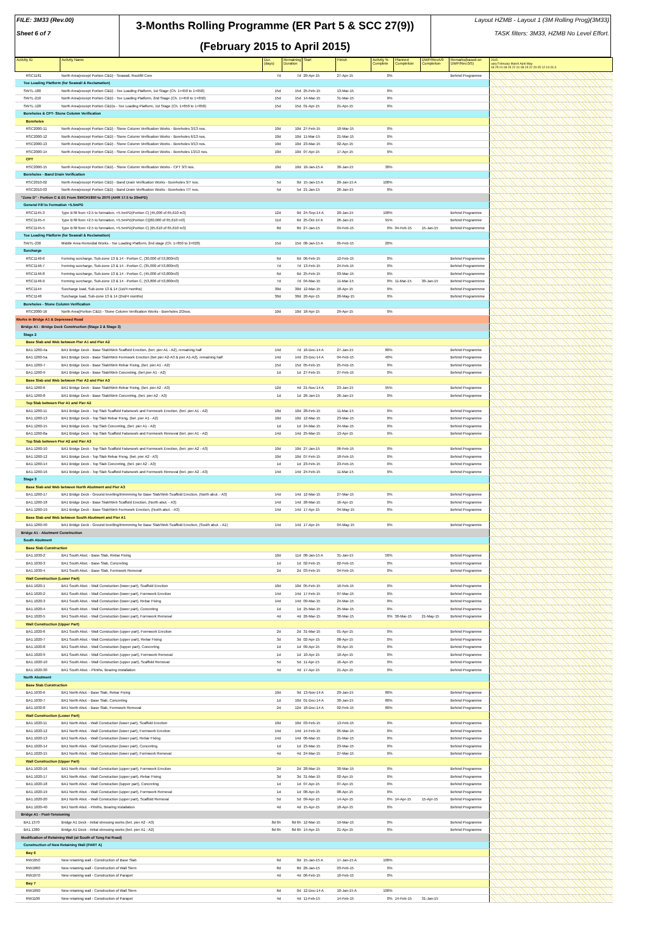FILE: 3M33 (Rev.00)
Sheet 6 of 7
3-Months Rolling Programme (ER Part 5 & SCC 27(9))
(February 2015 to April 2015)
Layout HZMB - Layout 1 (3M Rolling Prog)(3M33)
TASK filters: 3M33, HZMB No Level Effort.
| Activity ID | Activity Name | Dur. (days) | Remaining Duration | Start | Finish | Activity % Complete | Planned Completion | DWP/RevA/9 Completion | Remarks(based on DWP/Rev.0/5) | 2015 uary February March April May 18 25 01 08 15 22 01 08 15 22 29 05 12 19 26 3 |
| --- | --- | --- | --- | --- | --- | --- | --- | --- | --- | --- |
| RSC1181 | North Area(except Portion C&D) - Seawall, Rockfill Core | 7d | 7d | 20-Apr-15 | 27-Apr-15 | 0% | | | Behind Programme | |
| Toe Loading Platform (for Seawall & Reclamation) | | | | | | | | | | |
| SWTL-180 | North Area(except Portion C&D) - Toe Loading Platform, 1st Stage (Ch. 1+450 to 1+650) | 15d | 15d | 25-Feb-15 | 13-Mar-15 | 0% | | | | |
| SWTL-210 | North Area(except Portion C&D) - Toe Loading Platform, 2nd Stage (Ch. 1+450 to 1+650) | 15d | 15d | 14-Mar-15 | 31-Mar-15 | 0% | | | | |
| SWTL-120 | North Area(except Portion C&D)s - Toe Loading Platform, 1st Stage (Ch. 1+650 to 1+850) | 15d | 15d | 01-Apr-15 | 21-Apr-15 | 0% | | | | |
| Boreholes & CPT- Stone Column Verification | | | | | | | | | | |
| Boreholes | | | | | | | | | | |
| RSC2000-11 | North Area(except Portion C&D) - Stone Column Verification Works - Boreholes 3/13 nos. | 10d | 10d | 27-Feb-15 | 10-Mar-15 | 0% | | | | |
| RSC2000-12 | North Area(except Portion C&D) - Stone Column Verification Works - Boreholes 6/13 nos. | 10d | 10d | 11-Mar-15 | 21-Mar-15 | 0% | | | | |
| RSC2000-13 | North Area(except Portion C&D) - Stone Column Verification Works - Boreholes 9/13 nos. | 10d | 10d | 23-Mar-15 | 02-Apr-15 | 0% | | | | |
| RSC2000-14 | North Area(except Portion C&D) - Stone Column Verification Works - Boreholes 13/13 nos. | 10d | 10d | 07-Apr-15 | 17-Apr-15 | 0% | | | | |
| CPT | | | | | | | | | | |
| RSC2000-15 | North Area(except Portion C&D) - Stone Column Verification Works - CPT 3/3 nos. | 10d | 10d | 10-Jan-15 A | 30-Jan-15 | 30% | | | | |
| Boreholes - Band Drain Verification | | | | | | | | | | |
| RSC2010-02 | North Area(except Portion C&D) - Band Drain Verification Works - Boreholes 3/7 nos. | 5d | 0d | 15-Jan-15 A | 20-Jan-15 A | 100% | | | | |
| RSC2010-03 | North Area(except Portion C&D) - Band Drain Verification Works - Boreholes 7/7 nos. | 5d | 5d | 21-Jan-15 | 26-Jan-15 | 0% | | | | |
| "Zone D" - Portion C & D1 From SWCH1850 to 2070 (AHR 17.5 to 20mPD) | | | | | | | | | | |
| General Fill to Formation +5.5mPD | | | | | | | | | | |
| RSC1145-3 | Type B fill from +2.5 to formation, +5.5mPD(Portion C) [45,000 of 65,610 m3] | 12d | 0d | 24-Sep-14 A | 20-Jan-15 | 100% | | | Behind Programme | |
| RSC1145-4 | Type B fill from +2.5 to formation, +5.5mPD(Portion C)[60,000 of 65,610 m3] | 11d | 6d | 25-Oct-14 A | 26-Jan-15 | 91% | | | Behind Programme | |
| RSC1145-5 | Type B fill from +2.5 to formation, +5.5mPD(Portion C) [65,610 of 65,610 m3] | 8d | 8d | 27-Jan-15 | 04-Feb-15 | 0% | 04-Feb-15 | 15-Jan-15 | Behind Programmme | |
| Toe Loading Platform (for Seawall & Reclamation) | | | | | | | | | | |
| SWTL-230 | Middle Area Remedial Works - Toe Loading Platform, 2nd stage (Ch. 1+850 to 2+020) | 15d | 15d | 08-Jan-15 A | 05-Feb-15 | 20% | | | | |
| Surcharge | | | | | | | | | | |
| RSC1146-6 | Forming surcharge, Sub-zone 13 & 14 - Portion C, (30,000 of 53,800m3) | 6d | 6d | 06-Feb-15 | 12-Feb-15 | 0% | | | Behind Programmme | |
| RSC1146-7 | Forming surcharge, Sub-zone 13 & 14 - Portion C, (35,000 of 53,800m3) | 7d | 7d | 13-Feb-15 | 24-Feb-15 | 0% | | | Behind Programmme | |
| RSC1146-8 | Forming surcharge, Sub-zone 13 & 14 - Portion C, (45,000 of 53,800m3) | 6d | 6d | 25-Feb-15 | 03-Mar-15 | 0% | | | Behind Programmme | |
| RSC1146-9 | Forming surcharge, Sub-zone 13 & 14 - Portion C, (53,800 of 53,800m3) | 7d | 7d | 04-Mar-15 | 11-Mar-15 | 0% | 11-Mar-15 | 30-Jan-15 | Behind Programmme | |
| RSC1144 | Surcharge load, Sub-zone 13 & 14 (1st/4 months) | 30d | 30d | 12-Mar-15 | 18-Apr-15 | 0% | | | Behind Programmme | |
| RSC1148 | Surcharge load, Sub-zone 13 & 14 (2nd/4 months) | 30d | 30d | 20-Apr-15 | 26-May-15 | 0% | | | Behind Programmme | |
| Boreholes - Stone Column Verification | | | | | | | | | | |
| RSC2000-16 | North Area(Portion C&D) - Stone Column Verification Works - Boreholes 2/2nos. | 10d | 10d | 18-Apr-15 | 29-Apr-15 | 0% | | | | |
| Works in Bridge A1 & Depressed Road | | | | | | | | | | |
| Bridge A1 - Bridge Deck Construction (Stage 2 & Stage 3) | | | | | | | | | | |
| Stage 2 | | | | | | | | | | |
| Base Slab and Web between Pier A1 and Pier A2 | | | | | | | | | | |
| BA1.1260-4a | BA1 Bridge Deck - Base Slab/Web Scaffold Erection, (bet. pier A1 - A2), remaining half | 14d | 7d | 16-Dec-14 A | 27-Jan-15 | 80% | | | Behind Programme | |
| BA1.1260-5a | BA1 Bridge Deck - Base Slab/Web Formwork Erection (bet pier A2-A3 & pier A1-A2), remaining half | 14d | 14d | 23-Dec-14 A | 04-Feb-15 | 40% | | | Behind Programme | |
| BA1.1260-7 | BA1 Bridge Deck - Base Slab/Web Rebar Fixing, (bet. pier A1 - A2) | 15d | 15d | 05-Feb-15 | 25-Feb-15 | 0% | | | Behind Programme | |
| BA1.1260-9 | BA1 Bridge Deck - Base Slab/Web Concreting, (bet pier A1 - A2) | 1d | 1d | 27-Feb-15 | 27-Feb-15 | 0% | | | Behind Programme | |
| Base Slab and Web between Pier A2 and Pier A3 | | | | | | | | | | |
| BA1.1260-6 | BA1 Bridge Deck - Base Slab/Web Rebar Fixing, (bet. pier A2 - A3) | 12d | 4d | 21-Nov-14 A | 23-Jan-15 | 95% | | | Behind Programme | |
| BA1.1260-8 | BA1 Bridge Deck - Base Slab/Web Concreting, (bet. pier A2 - A3) | 1d | 1d | 26-Jan-15 | 26-Jan-15 | 0% | | | Behind Programme | |
| Top Slab between Pier A1 and Pier A2 | | | | | | | | | | |
| BA1.1260-11 | BA1 Bridge Deck - Top Slab Scaffold Falsework and Formwork Erection, (bet. pier A1 - A2) | 10d | 10d | 28-Feb-15 | 11-Mar-15 | 0% | | | Behind Programme | |
| BA1.1260-13 | BA1 Bridge Deck - Top Slab Rebar Fixng, (bet. pier A1 - A2) | 10d | 10d | 12-Mar-15 | 23-Mar-15 | 0% | | | Behind Programme | |
| BA1.1260-15 | BA1 Bridge Deck - Top Slab Concreting, (bet. pier A1 - A2) | 1d | 1d | 24-Mar-15 | 24-Mar-15 | 0% | | | Behind Programme | |
| BA1.1260-8a | BA1 Bridge Deck - Top Slab Scaffold Falsework and Formwork Removal (bet. pier A1 - A2) | 14d | 14d | 25-Mar-15 | 13-Apr-15 | 0% | | | Behind Programme | |
| Top Slab between Pier A2 and Pier A3 | | | | | | | | | | |
| BA1.1260-10 | BA1 Bridge Deck - Top Slab Scaffold Falsework and Formwork Erection, (bet. pier A2 - A3) | 10d | 10d | 27-Jan-15 | 06-Feb-15 | 0% | | | Behind Programme | |
| BA1.1260-12 | BA1 Bridge Deck - Top Slab Rebar Fixng, (bet. pier A2 - A3) | 10d | 10d | 07-Feb-15 | 18-Feb-15 | 0% | | | Behind Programme | |
| BA1.1260-14 | BA1 Bridge Deck - Top Slab Concreting, (bet. pier A2 - A3) | 1d | 1d | 23-Feb-15 | 23-Feb-15 | 0% | | | Behind Programme | |
| BA1.1260-16 | BA1 Bridge Deck - Top Slab Scaffold Falsework and Formwork Removal (bet. pier A2 - A3) | 14d | 14d | 24-Feb-15 | 11-Mar-15 | 0% | | | Behind Programme | |
| Stage 3 | | | | | | | | | | |
| Base Slab and Web between North Abutment and Pier A3 | | | | | | | | | | |
| BA1.1260-17 | BA1 Bridge Deck - Ground levelling/trimmming for Base Slab/Web Scaffold Erection, (North abut. - A3) | 14d | 14d | 12-Mar-15 | 27-Mar-15 | 0% | | | Behind Programme | |
| BA1.1260-18 | BA1 Bridge Deck - Base Slab/Web Scaffold Erection, (North abut. - A3) | 14d | 14d | 28-Mar-15 | 16-Apr-15 | 0% | | | Behind Programme | |
| BA1.1260-19 | BA1 Bridge Deck - Base Slab/Web Formwork Erection, (North abut. - A3) | 14d | 14d | 17-Apr-15 | 04-May-15 | 0% | | | Behind Programme | |
| Base Slab and Web between South Abutment and Pier A1 | | | | | | | | | | |
| BA1.1260-40 | BA1 Bridge Deck - Ground levelling/trimmming for Base Slab/Web Scaffold Erection, (South abut. - A1) | 14d | 14d | 17-Apr-15 | 04-May-15 | 0% | | | Behind Programme | |
| Bridge A1 - Abutment Construction | | | | | | | | | | |
| South Abutment | | | | | | | | | | |
| Base Slab Construction | | | | | | | | | | |
| BA1.1030-2 | BA1 South Abut. - Base Slab, Rebar Fixing | 10d | 11d | 08-Jan-15 A | 31-Jan-15 | 50% | | | Behind Programme | |
| BA1.1030-3 | BA1 South Abut. - Base Slab, Concreting | 1d | 1d | 02-Feb-15 | 02-Feb-15 | 0% | | | Behind Programme | |
| BA1.1030-4 | BA1 South Abut. - Base Slab, Formwork Removal | 2d | 2d | 03-Feb-15 | 04-Feb-15 | 0% | | | Behind Programme | |
| Wall Construction (Lower Part) | | | | | | | | | | |
| BA1.1020-1 | BA1 South Abut. - Wall Constuction (lower part), Scaffold Erection | 10d | 10d | 05-Feb-15 | 16-Feb-15 | 0% | | | Behind Programme | |
| BA1.1020-2 | BA1 South Abut. - Wall Constuction (lower part), Formwork Erection | 14d | 14d | 17-Feb-15 | 07-Mar-15 | 0% | | | Behind Programme | |
| BA1.1020-3 | BA1 South Abut. - Wall Constuction (lower part), Rebar Fixing | 14d | 14d | 09-Mar-15 | 24-Mar-15 | 0% | | | Behind Programme | |
| BA1.1020-4 | BA1 South Abut. - Wall Constuction (lower part), Concreting | 1d | 1d | 25-Mar-15 | 25-Mar-15 | 0% | | | Behind Programme | |
| BA1.1020-5 | BA1 South Abut. - Wall Constuction (lower part), Formwork Removal | 4d | 4d | 26-Mar-15 | 30-Mar-15 | 0% | 30-Mar-15 | 21-May-15 | Behind Programme | |
| Wall Construction (Upper Part) | | | | | | | | | | |
| BA1.1020-6 | BA1 South Abut. - Wall Constuction (upper part), Formwork Erection | 2d | 2d | 31-Mar-15 | 01-Apr-15 | 0% | | | Behind Programme | |
| BA1.1020-7 | BA1 South Abut. - Wall Constuction (upper part), Rebar Fixing | 3d | 3d | 02-Apr-15 | 08-Apr-15 | 0% | | | Behind Programme | |
| BA1.1020-8 | BA1 South Abut. - Wall Constuction (lupper part), Concreting | 1d | 1d | 09-Apr-15 | 09-Apr-15 | 0% | | | Behind Programme | |
| BA1.1020-9 | BA1 South Abut. - Wall Constuction (upper part), Formwork Removal | 1d | 1d | 10-Apr-15 | 10-Apr-15 | 0% | | | Behind Programme | |
| BA1.1020-10 | BA1 South Abut. - Wall Constuction (upper part), Scaffold Removal | 5d | 5d | 11-Apr-15 | 16-Apr-15 | 0% | | | Behind Programme | |
| BA1.1020-30 | BA1 South Abut. - Plinths, Bearing installation | 4d | 4d | 17-Apr-15 | 21-Apr-15 | 0% | | | Behind Programme | |
| North Abutment | | | | | | | | | | |
| Base Slab Construction | | | | | | | | | | |
| BA1.1030-6 | BA1 North Abut. - Base Slab, Rebar Fixing | 10d | 9d | 13-Nov-14 A | 29-Jan-15 | 80% | | | Behind Programme | |
| BA1.1030-7 | BA1 North Abut. - Base Slab, Concreting | 1d | 10d | 01-Dec-14 A | 30-Jan-15 | 80% | | | Behind Programme | |
| BA1.1030-8 | BA1 North Abut. - Base Slab, Formwork Removal | 2d | 12d | 18-Dec-14 A | 02-Feb-15 | 80% | | | Behind Programme | |
| Wall Construction (Lower Part) | | | | | | | | | | |
| BA1.1020-11 | BA1 North Abut. - Wall Constuction (lower part), Scaffold Erection | 10d | 10d | 03-Feb-15 | 13-Feb-15 | 0% | | | Behind Programme | |
| BA1.1020-12 | BA1 North Abut. - Wall Constuction (lower part), Formwork Erection | 14d | 14d | 14-Feb-15 | 05-Mar-15 | 0% | | | Behind Programme | |
| BA1.1020-13 | BA1 North Abut. - Wall Constuction (lower part), Rebar Fixing | 14d | 14d | 06-Mar-15 | 21-Mar-15 | 0% | | | Behind Programme | |
| BA1.1020-14 | BA1 North Abut. - Wall Constuction (lower part), Concreting | 1d | 1d | 23-Mar-15 | 23-Mar-15 | 0% | | | Behind Programme | |
| BA1.1020-15 | BA1 North Abut. - Wall Constuction (lower part), Formwork Removal | 4d | 4d | 24-Mar-15 | 27-Mar-15 | 0% | | | Behind Programme | |
| Wall Construction (Upper Part) | | | | | | | | | | |
| BA1.1020-16 | BA1 North Abut. - Wall Constuction (upper part), Formwork Erection | 2d | 2d | 28-Mar-15 | 30-Mar-15 | 0% | | | Behind Programme | |
| BA1.1020-17 | BA1 North Abut. - Wall Constuction (upper part), Rebar Fixing | 3d | 3d | 31-Mar-15 | 02-Apr-15 | 0% | | | Behind Programme | |
| BA1.1020-18 | BA1 North Abut. - Wall Constuction (lupper part), Concreting | 1d | 1d | 07-Apr-15 | 07-Apr-15 | 0% | | | Behind Programme | |
| BA1.1020-19 | BA1 North Abut. - Wall Constuction (upper part), Formwork Removal | 1d | 1d | 08-Apr-15 | 08-Apr-15 | 0% | | | Behind Programme | |
| BA1.1020-20 | BA1 North Abut. - Wall Constuction (upper part), Scaffold Removal | 5d | 5d | 09-Apr-15 | 14-Apr-15 | 0% | 14-Apr-15 | 15-Apr-15 | Behind Programme | |
| BA1.1020-40 | BA1 North Abut. - Plinths, Bearing installation | 4d | 4d | 15-Apr-15 | 18-Apr-15 | 0% | | | Behind Programme | |
| Bridge A1 - Post-Tensioning | | | | | | | | | | |
| BA1.1370 | Bridge A1 Deck - Initial stressing works (bet. pier A2 - A3) | 8d 6h | 8d 6h | 12-Mar-15 | 19-Mar-15 | 0% | | | Behind Programme | |
| BA1.1380 | Bridge A1 Deck - Initial stressing works (bet. pier A1 - A2) | 8d 6h | 8d 6h | 14-Apr-15 | 21-Apr-15 | 0% | | | Behind Programme | |
| Modification of Retaining Wall (at South of Tung Fai Road) | | | | | | | | | | |
| Construction of New Retaining Wall (PART A) | | | | | | | | | | |
| Bay 6 | | | | | | | | | | |
| RW1050 | New retaining wall - Construction of Base Slab | 6d | 0d | 15-Jan-15 A | 17-Jan-15 A | 100% | | | | |
| RW1060 | New retaining wall - Construction of Wall Stem | 8d | 8d | 26-Jan-15 | 03-Feb-15 | 0% | | | | |
| RW1070 | New retaining wall - Construction of Parapet | 4d | 4d | 06-Feb-15 | 10-Feb-15 | 0% | | | | |
| Bay 7 | | | | | | | | | | |
| RW1090 | New retaining wall - Construction of Wall Stem | 6d | 0d | 12-Dec-14 A | 10-Jan-15 A | 100% | | | | |
| RW1100 | New retaining wall - Construction of Parapet | 4d | 4d | 11-Feb-15 | 14-Feb-15 | 0% | 14-Feb-15 | 31-Jan-15 | | |